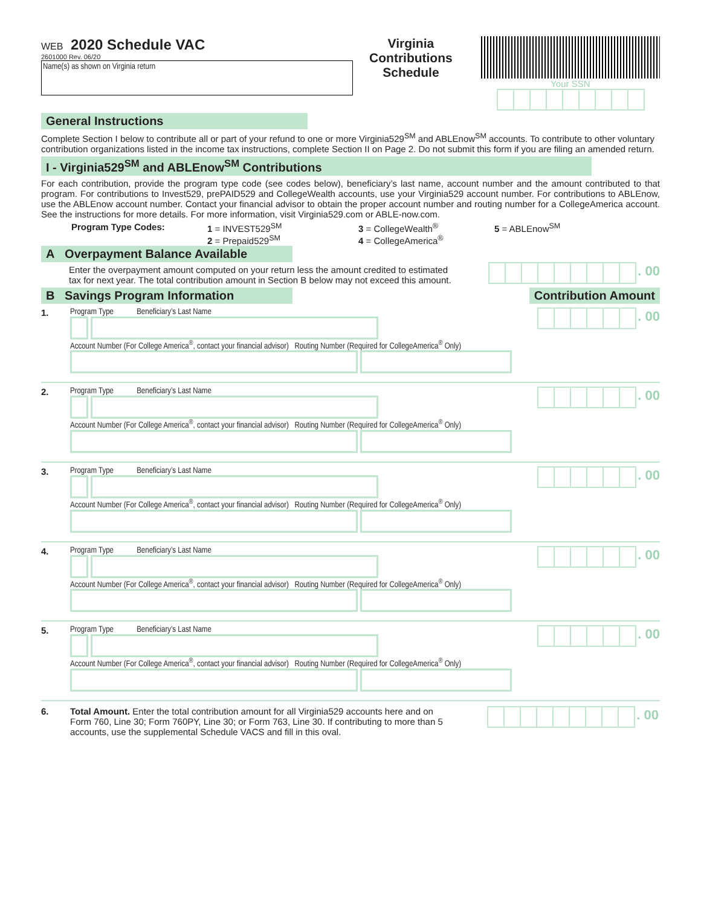WEB 2020 Schedule VAC
2601000 Rev. 06/20
Name(s) as shown on Virginia return
Virginia Contributions
Schedule
Your SSN
General Instructions
Complete Section I below to contribute all or part of your refund to one or more Virginia529<sup>SM</sup> and ABLEnow<sup>SM</sup> accounts. To contribute to other voluntary contribution organizations listed in the income tax instructions, complete Section II on Page 2. Do not submit this form if you are filing an amended return.
I - Virginia529<sup>SM</sup> and ABLEnow<sup>SM</sup> Contributions
For each contribution, provide the program type code (see codes below), beneficiary’s last name, account number and the amount contributed to that program. For contributions to Invest529, prePAID529 and CollegeWealth accounts, use your Virginia529 account number. For contributions to ABLEnow, use the ABLEnow account number. Contact your financial advisor to obtain the proper account number and routing number for a CollegeAmerica account. See the instructions for more details. For more information, visit Virginia529.com or ABLE-now.com.
Program Type Codes: 1 = INVEST529<sup>SM</sup>
2 = Prepaid529<sup>SM</sup>
3 = CollegeWealth<sup>®</sup>
4 = CollegeAmerica<sup>®</sup>
5 = ABLEnow<sup>SM</sup>
A Overpayment Balance Available
Enter the overpayment amount computed on your return less the amount credited to estimated tax for next year. The total contribution amount in Section B below may not exceed this amount.
. 00
B Savings Program Information Contribution Amount
1. Program Type Beneficiary’s Last Name
Account Number (For College America<sup>®</sup>, contact your financial advisor) Routing Number (Required for CollegeAmerica<sup>®</sup> Only)
. 00
2. Program Type Beneficiary’s Last Name
Account Number (For College America<sup>®</sup>, contact your financial advisor) Routing Number (Required for CollegeAmerica<sup>®</sup> Only)
. 00
3. Program Type Beneficiary’s Last Name
Account Number (For College America<sup>®</sup>, contact your financial advisor) Routing Number (Required for CollegeAmerica<sup>®</sup> Only)
. 00
4. Program Type Beneficiary’s Last Name
Account Number (For College America<sup>®</sup>, contact your financial advisor) Routing Number (Required for CollegeAmerica<sup>®</sup> Only)
. 00
5. Program Type Beneficiary’s Last Name
Account Number (For College America<sup>®</sup>, contact your financial advisor) Routing Number (Required for CollegeAmerica<sup>®</sup> Only)
. 00
6. Total Amount. Enter the total contribution amount for all Virginia529 accounts here and on Form 760, Line 30; Form 760PY, Line 30; or Form 763, Line 30. If contributing to more than 5 accounts, use the supplemental Schedule VACS and fill in this oval.
. 00